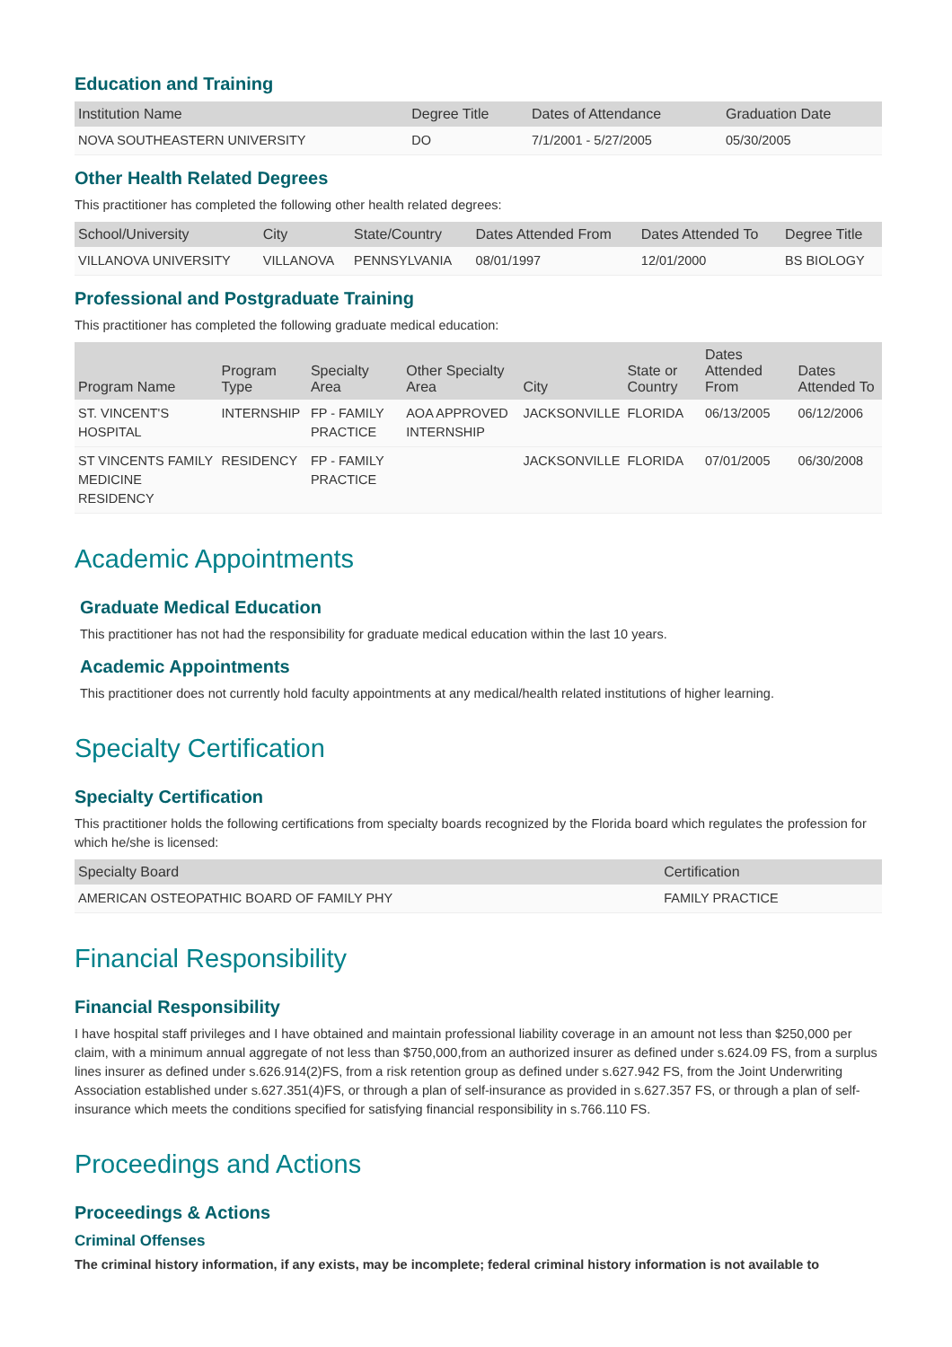Education and Training
| Institution Name | Degree Title | Dates of Attendance | Graduation Date |
| --- | --- | --- | --- |
| NOVA SOUTHEASTERN UNIVERSITY | DO | 7/1/2001 - 5/27/2005 | 05/30/2005 |
Other Health Related Degrees
This practitioner has completed the following other health related degrees:
| School/University | City | State/Country | Dates Attended From | Dates Attended To | Degree Title |
| --- | --- | --- | --- | --- | --- |
| VILLANOVA UNIVERSITY | VILLANOVA | PENNSYLVANIA | 08/01/1997 | 12/01/2000 | BS BIOLOGY |
Professional and Postgraduate Training
This practitioner has completed the following graduate medical education:
| Program Name | Program Type | Specialty Area | Other Specialty Area | City | State or Country | Dates Attended From | Dates Attended To |
| --- | --- | --- | --- | --- | --- | --- | --- |
| ST. VINCENT'S HOSPITAL | INTERNSHIP | FP - FAMILY PRACTICE | AOA APPROVED INTERNSHIP | JACKSONVILLE | FLORIDA | 06/13/2005 | 06/12/2006 |
| ST VINCENTS FAMILY MEDICINE RESIDENCY | RESIDENCY | FP - FAMILY PRACTICE | | JACKSONVILLE | FLORIDA | 07/01/2005 | 06/30/2008 |
Academic Appointments
Graduate Medical Education
This practitioner has not had the responsibility for graduate medical education within the last 10 years.
Academic Appointments
This practitioner does not currently hold faculty appointments at any medical/health related institutions of higher learning.
Specialty Certification
Specialty Certification
This practitioner holds the following certifications from specialty boards recognized by the Florida board which regulates the profession for which he/she is licensed:
| Specialty Board | Certification |
| --- | --- |
| AMERICAN OSTEOPATHIC BOARD OF FAMILY PHY | FAMILY PRACTICE |
Financial Responsibility
Financial Responsibility
I have hospital staff privileges and I have obtained and maintain professional liability coverage in an amount not less than $250,000 per claim, with a minimum annual aggregate of not less than $750,000,from an authorized insurer as defined under s.624.09 FS, from a surplus lines insurer as defined under s.626.914(2)FS, from a risk retention group as defined under s.627.942 FS, from the Joint Underwriting Association established under s.627.351(4)FS, or through a plan of self-insurance as provided in s.627.357 FS, or through a plan of self-insurance which meets the conditions specified for satisfying financial responsibility in s.766.110 FS.
Proceedings and Actions
Proceedings & Actions
Criminal Offenses
The criminal history information, if any exists, may be incomplete; federal criminal history information is not available to